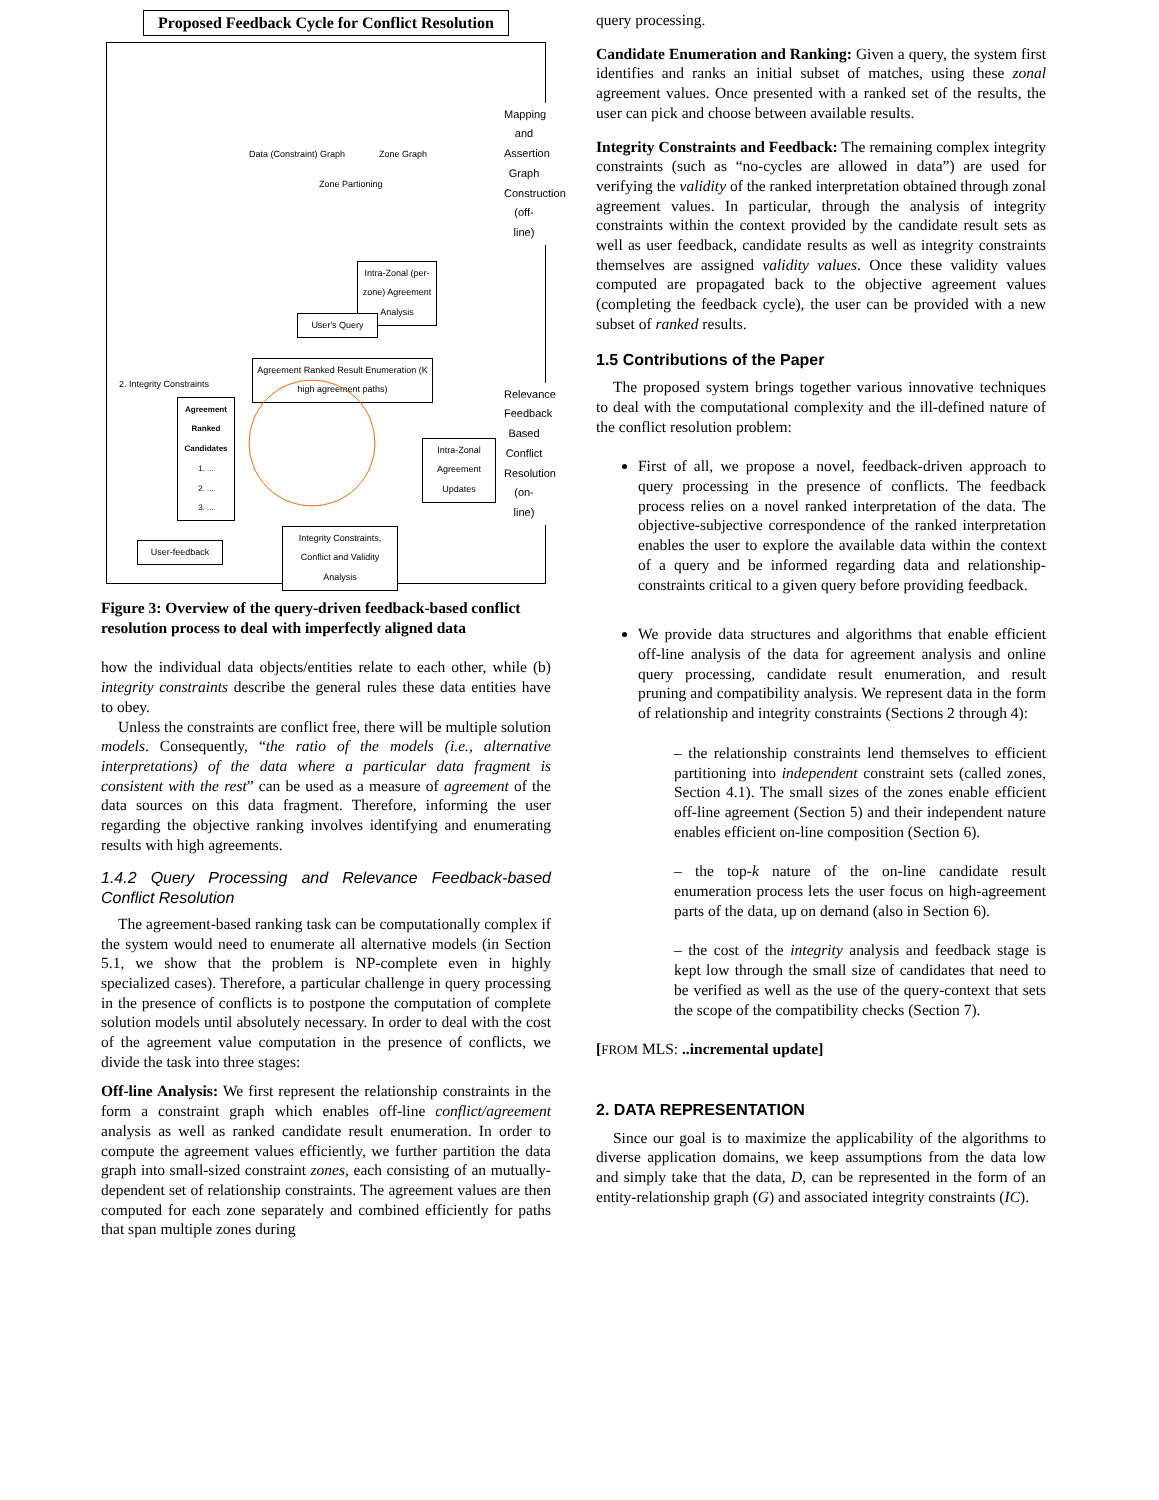Proposed Feedback Cycle for Conflict Resolution
Data (Constraint) Graph Zone Graph
Zone Partioning
Intra-Zonal (per-zone) Agreement Analysis
User's Query
Agreement Ranked Result Enumeration (K high agreement paths)
Agreement Ranked Candidates
1. ...
2. ...
3. ...
Intra-Zonal Agreement Updates
Integrity Constraints, Conflict and Validity Analysis
User-feedback
2. Integrity Constraints
Mapping and Assertion Graph Construction (off-line)
Relevance Feedback Based Conflict Resolution (on-line)
Figure 3: Overview of the query-driven feedback-based conflict resolution process to deal with imperfectly aligned data
how the individual data objects/entities relate to each other, while (b) integrity constraints describe the general rules these data entities have to obey.
Unless the constraints are conflict free, there will be multiple solution models. Consequently, “the ratio of the models (i.e., alternative interpretations) of the data where a particular data fragment is consistent with the rest” can be used as a measure of agreement of the data sources on this data fragment. Therefore, informing the user regarding the objective ranking involves identifying and enumerating results with high agreements.
1.4.2 Query Processing and Relevance Feedback-based Conflict Resolution
The agreement-based ranking task can be computationally complex if the system would need to enumerate all alternative models (in Section 5.1, we show that the problem is NP-complete even in highly specialized cases). Therefore, a particular challenge in query processing in the presence of conflicts is to postpone the computation of complete solution models until absolutely necessary. In order to deal with the cost of the agreement value computation in the presence of conflicts, we divide the task into three stages:
Off-line Analysis: We first represent the relationship constraints in the form a constraint graph which enables off-line conflict/agreement analysis as well as ranked candidate result enumeration. In order to compute the agreement values efficiently, we further partition the data graph into small-sized constraint zones, each consisting of an mutually-dependent set of relationship constraints. The agreement values are then computed for each zone separately and combined efficiently for paths that span multiple zones during
query processing.
Candidate Enumeration and Ranking: Given a query, the system first identifies and ranks an initial subset of matches, using these zonal agreement values. Once presented with a ranked set of the results, the user can pick and choose between available results.
Integrity Constraints and Feedback: The remaining complex integrity constraints (such as “no-cycles are allowed in data”) are used for verifying the validity of the ranked interpretation obtained through zonal agreement values. In particular, through the analysis of integrity constraints within the context provided by the candidate result sets as well as user feedback, candidate results as well as integrity constraints themselves are assigned validity values. Once these validity values computed are propagated back to the objective agreement values (completing the feedback cycle), the user can be provided with a new subset of ranked results.
1.5 Contributions of the Paper
The proposed system brings together various innovative techniques to deal with the computational complexity and the ill-defined nature of the conflict resolution problem:
First of all, we propose a novel, feedback-driven approach to query processing in the presence of conflicts. The feedback process relies on a novel ranked interpretation of the data. The objective-subjective correspondence of the ranked interpretation enables the user to explore the available data within the context of a query and be informed regarding data and relationship-constraints critical to a given query before providing feedback.
We provide data structures and algorithms that enable efficient off-line analysis of the data for agreement analysis and online query processing, candidate result enumeration, and result pruning and compatibility analysis. We represent data in the form of relationship and integrity constraints (Sections 2 through 4):
– the relationship constraints lend themselves to efficient partitioning into independent constraint sets (called zones, Section 4.1). The small sizes of the zones enable efficient off-line agreement (Section 5) and their independent nature enables efficient on-line composition (Section 6).
– the top-k nature of the on-line candidate result enumeration process lets the user focus on high-agreement parts of the data, up on demand (also in Section 6).
– the cost of the integrity analysis and feedback stage is kept low through the small size of candidates that need to be verified as well as the use of the query-context that sets the scope of the compatibility checks (Section 7).
[FROM MLS: ..incremental update]
2. DATA REPRESENTATION
Since our goal is to maximize the applicability of the algorithms to diverse application domains, we keep assumptions from the data low and simply take that the data, D, can be represented in the form of an entity-relationship graph (G) and associated integrity constraints (IC).